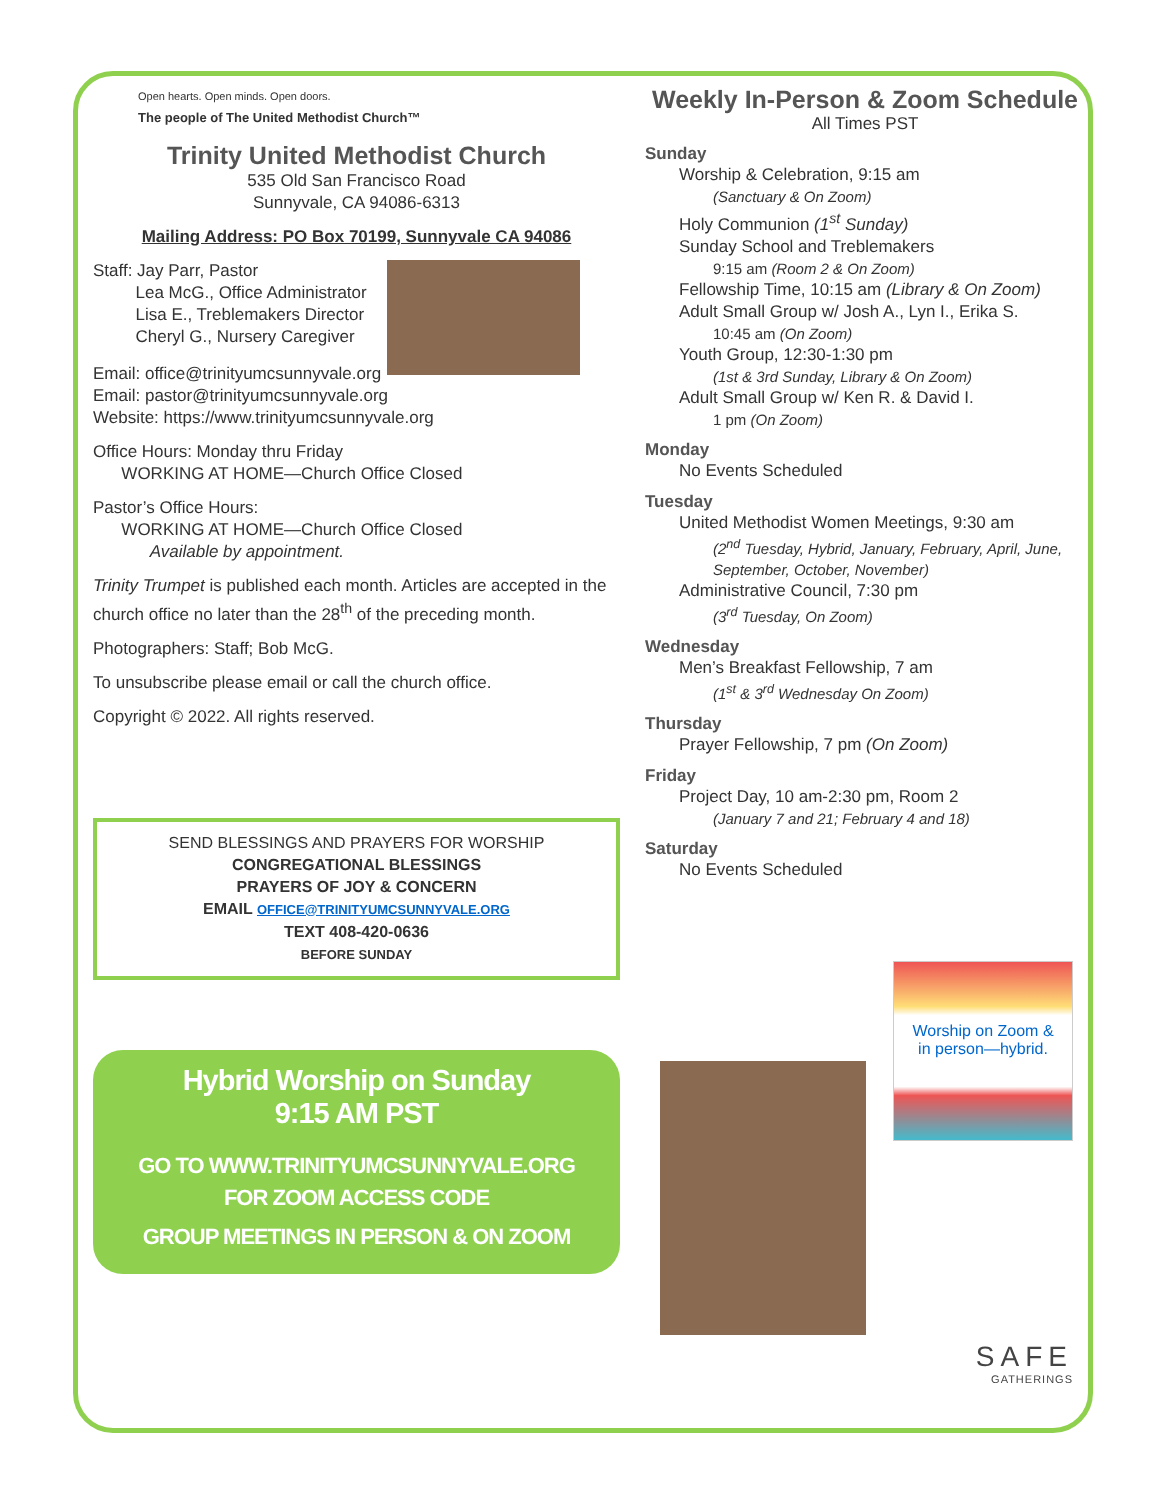Open hearts. Open minds. Open doors.
The people of The United Methodist Church™
Trinity United Methodist Church
535 Old San Francisco Road
Sunnyvale, CA 94086-6313
Mailing Address: PO Box 70199, Sunnyvale CA 94086
Staff: Jay Parr, Pastor
Lea McG., Office Administrator
Lisa E., Treblemakers Director
Cheryl G., Nursery Caregiver
Email: office@trinityumcsunnyvale.org
Email: pastor@trinityumcsunnyvale.org
Website: https://www.trinityumcsunnyvale.org
Office Hours: Monday thru Friday
WORKING AT HOME—Church Office Closed
Pastor’s Office Hours:
WORKING AT HOME—Church Office Closed
Available by appointment.
Trinity Trumpet is published each month. Articles are accepted in the church office no later than the 28<sup>th</sup> of the preceding month.
Photographers: Staff; Bob McG.
To unsubscribe please email or call the church office.
Copyright © 2022. All rights reserved.
SEND BLESSINGS AND PRAYERS FOR WORSHIP
CONGREGATIONAL BLESSINGS
PRAYERS OF JOY & CONCERN
EMAIL OFFICE@TRINITYUMCSUNNYVALE.ORG
TEXT 408-420-0636
BEFORE SUNDAY
Hybrid Worship on Sunday
9:15 AM PST
GO TO WWW.TRINITYUMCSUNNYVALE.ORG
FOR ZOOM ACCESS CODE
GROUP MEETINGS IN PERSON & ON ZOOM
Weekly In-Person & Zoom Schedule
All Times PST
Sunday
Worship & Celebration, 9:15 am
(Sanctuary & On Zoom)
Holy Communion (1<sup>st</sup> Sunday)
Sunday School and Treblemakers
9:15 am (Room 2 & On Zoom)
Fellowship Time, 10:15 am (Library & On Zoom)
Adult Small Group w/ Josh A., Lyn I., Erika S.
10:45 am (On Zoom)
Youth Group, 12:30-1:30 pm
(1st & 3rd Sunday, Library & On Zoom)
Adult Small Group w/ Ken R. & David I.
1 pm (On Zoom)
Monday
No Events Scheduled
Tuesday
United Methodist Women Meetings, 9:30 am
(2<sup>nd</sup> Tuesday, Hybrid, January, February, April, June, September, October, November)
Administrative Council, 7:30 pm
(3<sup>rd</sup> Tuesday, On Zoom)
Wednesday
Men’s Breakfast Fellowship, 7 am
(1<sup>st</sup> & 3<sup>rd</sup> Wednesday On Zoom)
Thursday
Prayer Fellowship, 7 pm (On Zoom)
Friday
Project Day, 10 am-2:30 pm, Room 2
(January 7 and 21; February 4 and 18)
Saturday
No Events Scheduled
Worship on Zoom &
in person—hybrid.
SAFE
GATHERINGS